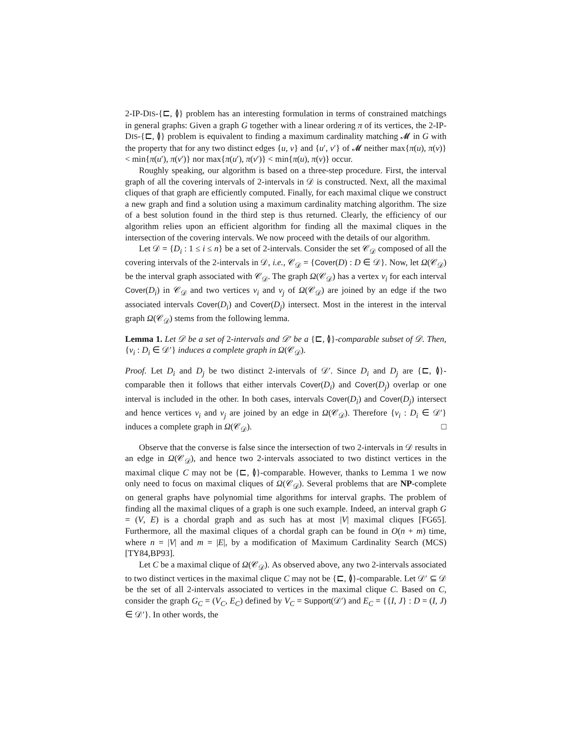2-IP-DIS-{⊏, ≬} problem has an interesting formulation in terms of constrained matchings in general graphs: Given a graph G together with a linear ordering π of its vertices, the 2-IP-DIS-{⊏, ≬} problem is equivalent to finding a maximum cardinality matching 𝓜 in G with the property that for any two distinct edges {u, v} and {u′, v′} of 𝓜 neither max{π(u), π(v)} < min{π(u′), π(v′)} nor max{π(u′), π(v′)} < min{π(u), π(v)} occur.
Roughly speaking, our algorithm is based on a three-step procedure. First, the interval graph of all the covering intervals of 2-intervals in 𝒟 is constructed. Next, all the maximal cliques of that graph are efficiently computed. Finally, for each maximal clique we construct a new graph and find a solution using a maximum cardinality matching algorithm. The size of a best solution found in the third step is thus returned. Clearly, the efficiency of our algorithm relies upon an efficient algorithm for finding all the maximal cliques in the intersection of the covering intervals. We now proceed with the details of our algorithm.
Let 𝒟 = {D<sub>i</sub> : 1 ≤ i ≤ n} be a set of 2-intervals. Consider the set 𝒞<sub>𝒟</sub> composed of all the covering intervals of the 2-intervals in 𝒟, i.e., 𝒞<sub>𝒟</sub> = {Cover(D) : D ∈ 𝒟}. Now, let Ω(𝒞<sub>𝒟</sub>) be the interval graph associated with 𝒞<sub>𝒟</sub>. The graph Ω(𝒞<sub>𝒟</sub>) has a vertex v<sub>i</sub> for each interval Cover(D<sub>i</sub>) in 𝒞<sub>𝒟</sub> and two vertices v<sub>i</sub> and v<sub>j</sub> of Ω(𝒞<sub>𝒟</sub>) are joined by an edge if the two associated intervals Cover(D<sub>i</sub>) and Cover(D<sub>j</sub>) intersect. Most in the interest in the interval graph Ω(𝒞<sub>𝒟</sub>) stems from the following lemma.
Lemma 1. Let 𝒟 be a set of 2-intervals and 𝒟′ be a {⊏, ≬}-comparable subset of 𝒟. Then, {v<sub>i</sub> : D<sub>i</sub> ∈ 𝒟′} induces a complete graph in Ω(𝒞<sub>𝒟</sub>).
Proof. Let D<sub>i</sub> and D<sub>j</sub> be two distinct 2-intervals of 𝒟′. Since D<sub>i</sub> and D<sub>j</sub> are {⊏, ≬}-comparable then it follows that either intervals Cover(D<sub>i</sub>) and Cover(D<sub>j</sub>) overlap or one interval is included in the other. In both cases, intervals Cover(D<sub>i</sub>) and Cover(D<sub>j</sub>) intersect and hence vertices v<sub>i</sub> and v<sub>j</sub> are joined by an edge in Ω(𝒞<sub>𝒟</sub>). Therefore {v<sub>i</sub> : D<sub>i</sub> ∈ 𝒟′} induces a complete graph in Ω(𝒞<sub>𝒟</sub>). □
Observe that the converse is false since the intersection of two 2-intervals in 𝒟 results in an edge in Ω(𝒞<sub>𝒟</sub>), and hence two 2-intervals associated to two distinct vertices in the maximal clique C may not be {⊏, ≬}-comparable. However, thanks to Lemma 1 we now only need to focus on maximal cliques of Ω(𝒞<sub>𝒟</sub>). Several problems that are NP-complete on general graphs have polynomial time algorithms for interval graphs. The problem of finding all the maximal cliques of a graph is one such example. Indeed, an interval graph G = (V, E) is a chordal graph and as such has at most |V| maximal cliques [FG65]. Furthermore, all the maximal cliques of a chordal graph can be found in O(n + m) time, where n = |V| and m = |E|, by a modification of Maximum Cardinality Search (MCS) [TY84,BP93].
Let C be a maximal clique of Ω(𝒞<sub>𝒟</sub>). As observed above, any two 2-intervals associated to two distinct vertices in the maximal clique C may not be {⊏, ≬}-comparable. Let 𝒟′ ⊆ 𝒟 be the set of all 2-intervals associated to vertices in the maximal clique C. Based on C, consider the graph G<sub>C</sub> = (V<sub>C</sub>, E<sub>C</sub>) defined by V<sub>C</sub> = Support(𝒟′) and E<sub>C</sub> = {{I, J} : D = (I, J) ∈ 𝒟′}. In other words, the